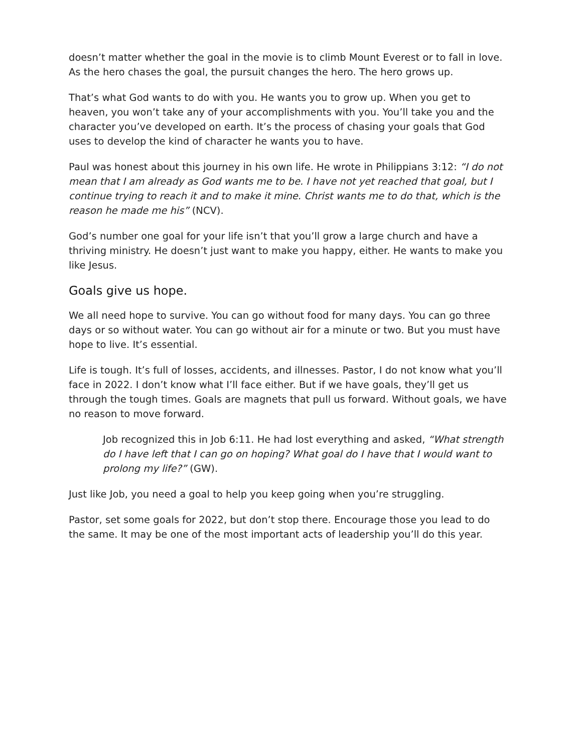doesn’t matter whether the goal in the movie is to climb Mount Everest or to fall in love. As the hero chases the goal, the pursuit changes the hero. The hero grows up.
That’s what God wants to do with you. He wants you to grow up. When you get to heaven, you won’t take any of your accomplishments with you. You’ll take you and the character you’ve developed on earth. It’s the process of chasing your goals that God uses to develop the kind of character he wants you to have.
Paul was honest about this journey in his own life. He wrote in Philippians 3:12: “I do not mean that I am already as God wants me to be. I have not yet reached that goal, but I continue trying to reach it and to make it mine. Christ wants me to do that, which is the reason he made me his” (NCV).
God’s number one goal for your life isn’t that you’ll grow a large church and have a thriving ministry. He doesn’t just want to make you happy, either. He wants to make you like Jesus.
Goals give us hope.
We all need hope to survive. You can go without food for many days. You can go three days or so without water. You can go without air for a minute or two. But you must have hope to live. It’s essential.
Life is tough. It’s full of losses, accidents, and illnesses. Pastor, I do not know what you’ll face in 2022. I don’t know what I’ll face either. But if we have goals, they’ll get us through the tough times. Goals are magnets that pull us forward. Without goals, we have no reason to move forward.
Job recognized this in Job 6:11. He had lost everything and asked, “What strength do I have left that I can go on hoping? What goal do I have that I would want to prolong my life?” (GW).
Just like Job, you need a goal to help you keep going when you’re struggling.
Pastor, set some goals for 2022, but don’t stop there. Encourage those you lead to do the same. It may be one of the most important acts of leadership you’ll do this year.